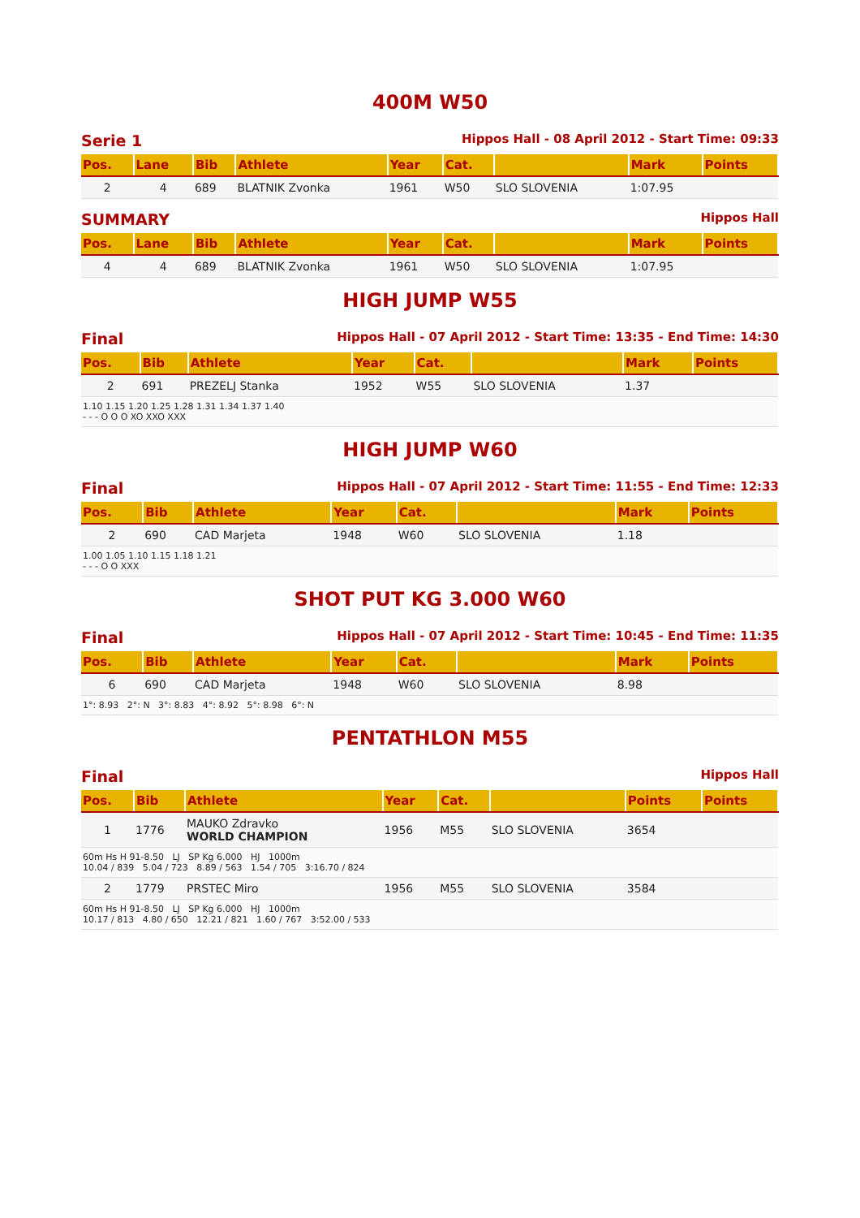400M W50
Serie 1 Hippos Hall - 08 April 2012 - Start Time: 09:33
| Pos. | Lane | Bib | Athlete | Year | Cat. | | Mark | Points |
| --- | --- | --- | --- | --- | --- | --- | --- | --- |
| 2 | 4 | 689 | BLATNIK Zvonka | 1961 | W50 | SLO SLOVENIA | 1:07.95 | |
SUMMARY Hippos Hall
| Pos. | Lane | Bib | Athlete | Year | Cat. | | Mark | Points |
| --- | --- | --- | --- | --- | --- | --- | --- | --- |
| 4 | 4 | 689 | BLATNIK Zvonka | 1961 | W50 | SLO SLOVENIA | 1:07.95 | |
HIGH JUMP W55
Final Hippos Hall - 07 April 2012 - Start Time: 13:35 - End Time: 14:30
| Pos. | Bib | Athlete | Year | Cat. | | Mark | Points |
| --- | --- | --- | --- | --- | --- | --- | --- |
| 2 | 691 | PREZELJ Stanka | 1952 | W55 | SLO SLOVENIA | 1.37 | |
| 1.10 1.15 1.20 1.25 1.28 1.31 1.34 1.37 1.40 - - - O O O XO XXO XXX | | | | | | | |
HIGH JUMP W60
Final Hippos Hall - 07 April 2012 - Start Time: 11:55 - End Time: 12:33
| Pos. | Bib | Athlete | Year | Cat. | | Mark | Points |
| --- | --- | --- | --- | --- | --- | --- | --- |
| 2 | 690 | CAD Marjeta | 1948 | W60 | SLO SLOVENIA | 1.18 | |
| 1.00 1.05 1.10 1.15 1.18 1.21 - - - O O XXX | | | | | | | |
SHOT PUT KG 3.000 W60
Final Hippos Hall - 07 April 2012 - Start Time: 10:45 - End Time: 11:35
| Pos. | Bib | Athlete | Year | Cat. | | Mark | Points |
| --- | --- | --- | --- | --- | --- | --- | --- |
| 6 | 690 | CAD Marjeta | 1948 | W60 | SLO SLOVENIA | 8.98 | |
| 1°: 8.93 2°: N 3°: 8.83 4°: 8.92 5°: 8.98 6°: N | | | | | | | |
PENTATHLON M55
Final Hippos Hall
| Pos. | Bib | Athlete | Year | Cat. | | Points | Points |
| --- | --- | --- | --- | --- | --- | --- | --- |
| 1 | 1776 | MAUKO Zdravko WORLD CHAMPION | 1956 | M55 | SLO SLOVENIA | 3654 | |
| 60m Hs H 91-8.50 LJ SP Kg 6.000 HJ 1000m 10.04 / 839 5.04 / 723 8.89 / 563 1.54 / 705 3:16.70 / 824 | | | | | | | |
| 2 | 1779 | PRSTEC Miro | 1956 | M55 | SLO SLOVENIA | 3584 | |
| 60m Hs H 91-8.50 LJ SP Kg 6.000 HJ 1000m 10.17 / 813 4.80 / 650 12.21 / 821 1.60 / 767 3:52.00 / 533 | | | | | | | |